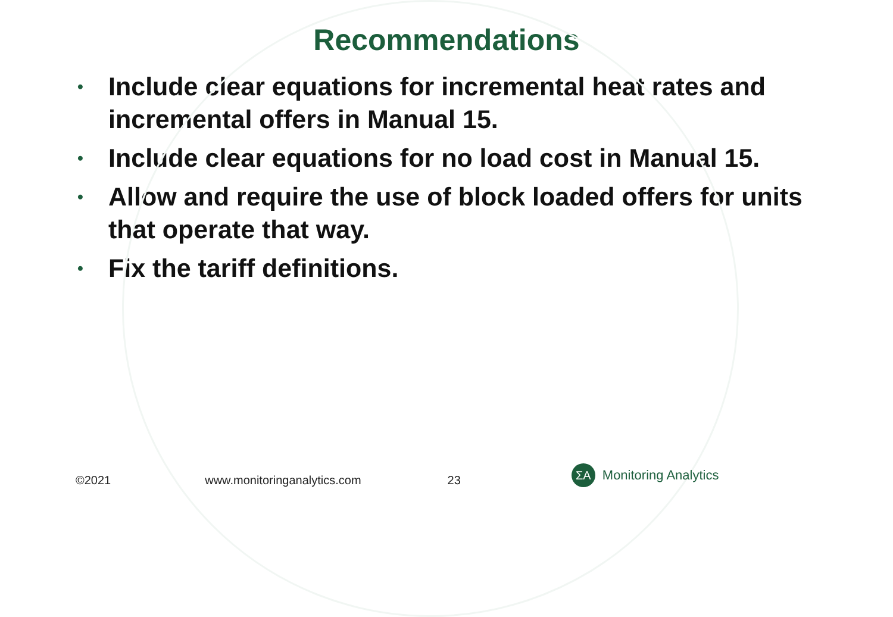Recommendations
• Include clear equations for incremental heat rates and incremental offers in Manual 15.
• Include clear equations for no load cost in Manual 15.
• Allow and require the use of block loaded offers for units that operate that way.
• Fix the tariff definitions.
©2021 www.monitoringanalytics.com 23 ΣA Monitoring Analytics